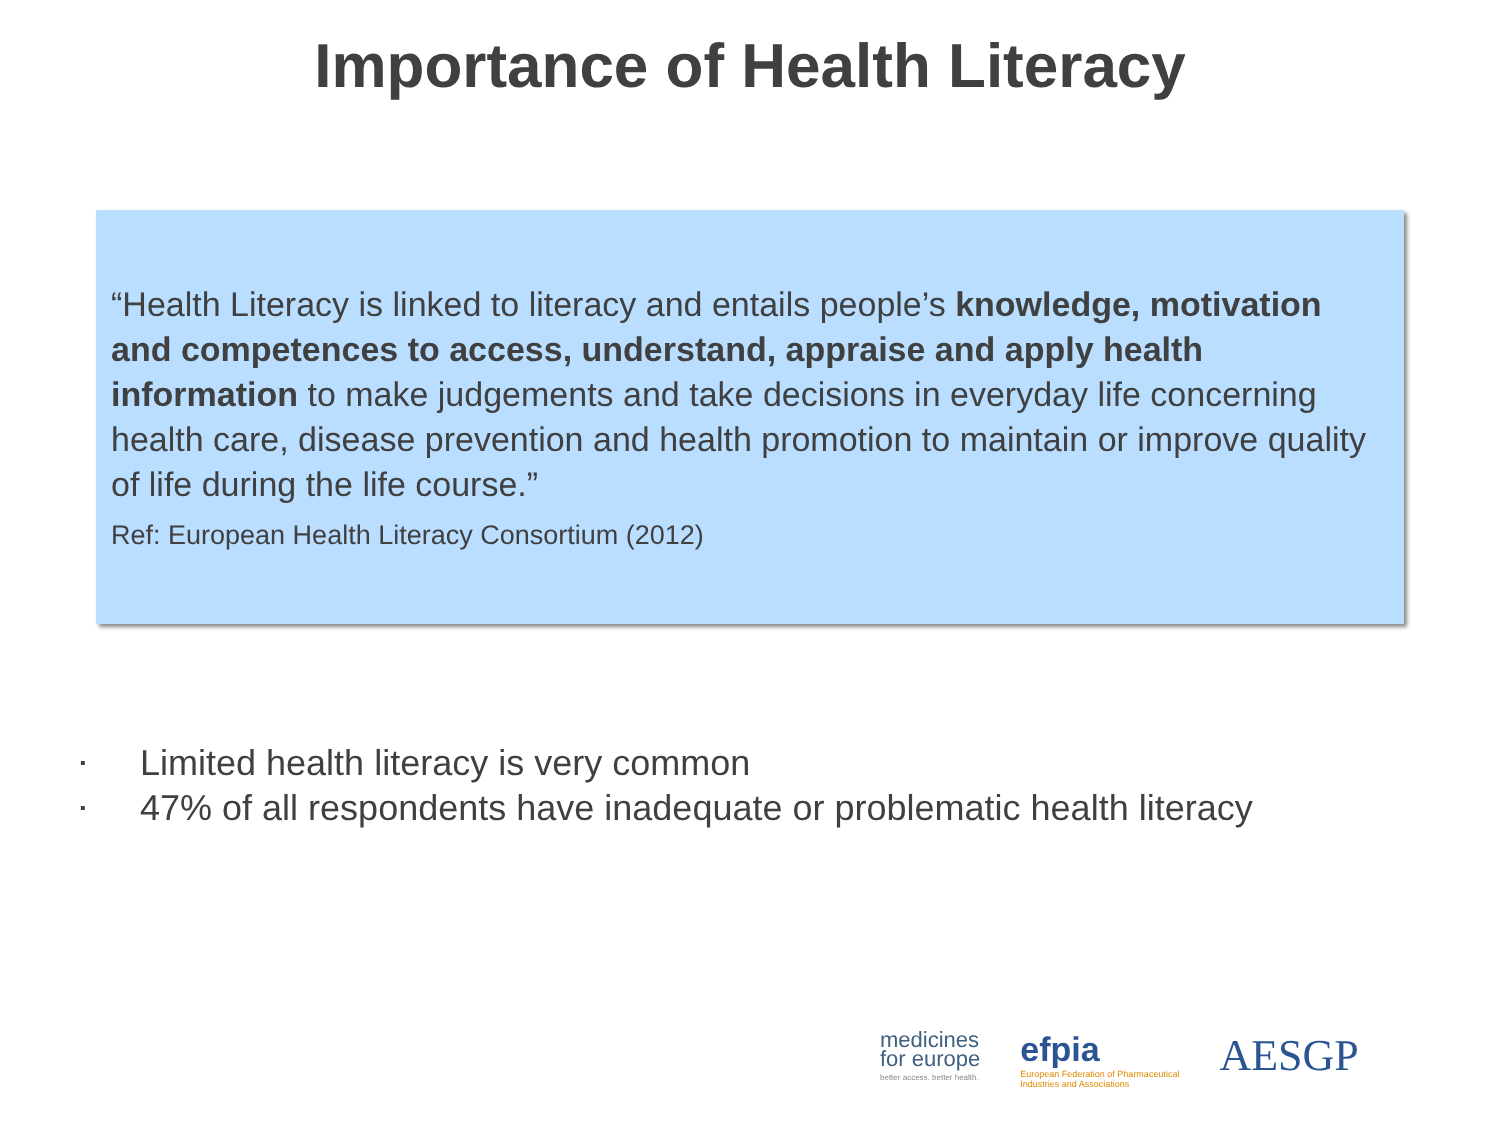Importance of Health Literacy
“Health Literacy is linked to literacy and entails people’s knowledge, motivation and competences to access, understand, appraise and apply health information to make judgements and take decisions in everyday life concerning health care, disease prevention and health promotion to maintain or improve quality of life during the life course.”
Ref: European Health Literacy Consortium (2012)
▪ Limited health literacy is very common
▪ 47% of all respondents have inadequate or problematic health literacy
medicines
for europe
better access. better health.
efpia
European Federation of Pharmaceutical
Industries and Associations
AESGP